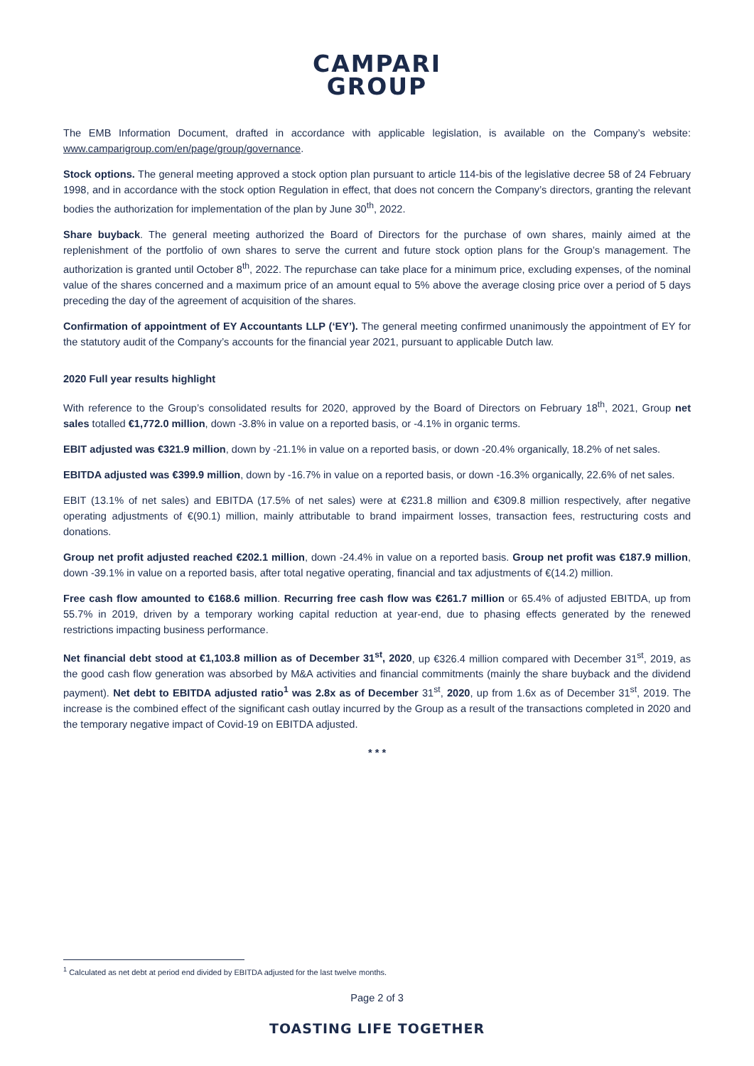CAMPARI
GROUP
The EMB Information Document, drafted in accordance with applicable legislation, is available on the Company’s website: www.camparigroup.com/en/page/group/governance.
Stock options. The general meeting approved a stock option plan pursuant to article 114-bis of the legislative decree 58 of 24 February 1998, and in accordance with the stock option Regulation in effect, that does not concern the Company’s directors, granting the relevant bodies the authorization for implementation of the plan by June 30<sup>th</sup>, 2022.
Share buyback. The general meeting authorized the Board of Directors for the purchase of own shares, mainly aimed at the replenishment of the portfolio of own shares to serve the current and future stock option plans for the Group’s management. The authorization is granted until October 8<sup>th</sup>, 2022. The repurchase can take place for a minimum price, excluding expenses, of the nominal value of the shares concerned and a maximum price of an amount equal to 5% above the average closing price over a period of 5 days preceding the day of the agreement of acquisition of the shares.
Confirmation of appointment of EY Accountants LLP (‘EY’). The general meeting confirmed unanimously the appointment of EY for the statutory audit of the Company’s accounts for the financial year 2021, pursuant to applicable Dutch law.
2020 Full year results highlight
With reference to the Group’s consolidated results for 2020, approved by the Board of Directors on February 18<sup>th</sup>, 2021, Group net sales totalled €1,772.0 million, down -3.8% in value on a reported basis, or -4.1% in organic terms.
EBIT adjusted was €321.9 million, down by -21.1% in value on a reported basis, or down -20.4% organically, 18.2% of net sales.
EBITDA adjusted was €399.9 million, down by -16.7% in value on a reported basis, or down -16.3% organically, 22.6% of net sales.
EBIT (13.1% of net sales) and EBITDA (17.5% of net sales) were at €231.8 million and €309.8 million respectively, after negative operating adjustments of €(90.1) million, mainly attributable to brand impairment losses, transaction fees, restructuring costs and donations.
Group net profit adjusted reached €202.1 million, down -24.4% in value on a reported basis. Group net profit was €187.9 million, down -39.1% in value on a reported basis, after total negative operating, financial and tax adjustments of €(14.2) million.
Free cash flow amounted to €168.6 million. Recurring free cash flow was €261.7 million or 65.4% of adjusted EBITDA, up from 55.7% in 2019, driven by a temporary working capital reduction at year-end, due to phasing effects generated by the renewed restrictions impacting business performance.
Net financial debt stood at €1,103.8 million as of December 31<sup>st</sup>, 2020, up €326.4 million compared with December 31<sup>st</sup>, 2019, as the good cash flow generation was absorbed by M&A activities and financial commitments (mainly the share buyback and the dividend payment). Net debt to EBITDA adjusted ratio<sup>1</sup> was 2.8x as of December 31<sup>st</sup>, 2020, up from 1.6x as of December 31<sup>st</sup>, 2019. The increase is the combined effect of the significant cash outlay incurred by the Group as a result of the transactions completed in 2020 and the temporary negative impact of Covid-19 on EBITDA adjusted.
* * *
<sup>1</sup> Calculated as net debt at period end divided by EBITDA adjusted for the last twelve months.
Page 2 of 3
TOASTING LIFE TOGETHER